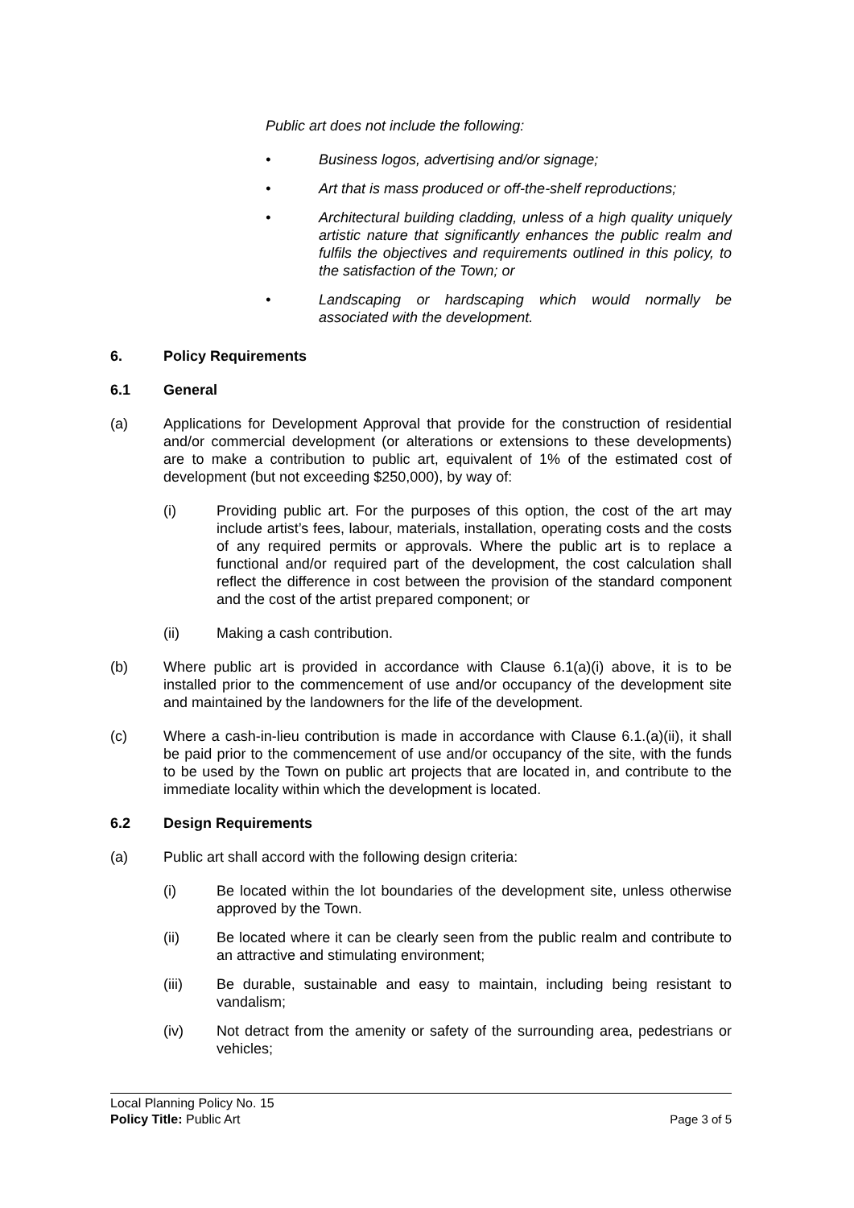Public art does not include the following:
• Business logos, advertising and/or signage;
• Art that is mass produced or off-the-shelf reproductions;
• Architectural building cladding, unless of a high quality uniquely artistic nature that significantly enhances the public realm and fulfils the objectives and requirements outlined in this policy, to the satisfaction of the Town; or
• Landscaping or hardscaping which would normally be associated with the development.
6. Policy Requirements
6.1 General
(a) Applications for Development Approval that provide for the construction of residential and/or commercial development (or alterations or extensions to these developments) are to make a contribution to public art, equivalent of 1% of the estimated cost of development (but not exceeding $250,000), by way of:
(i) Providing public art. For the purposes of this option, the cost of the art may include artist’s fees, labour, materials, installation, operating costs and the costs of any required permits or approvals. Where the public art is to replace a functional and/or required part of the development, the cost calculation shall reflect the difference in cost between the provision of the standard component and the cost of the artist prepared component; or
(ii) Making a cash contribution.
(b) Where public art is provided in accordance with Clause 6.1(a)(i) above, it is to be installed prior to the commencement of use and/or occupancy of the development site and maintained by the landowners for the life of the development.
(c) Where a cash-in-lieu contribution is made in accordance with Clause 6.1.(a)(ii), it shall be paid prior to the commencement of use and/or occupancy of the site, with the funds to be used by the Town on public art projects that are located in, and contribute to the immediate locality within which the development is located.
6.2 Design Requirements
(a) Public art shall accord with the following design criteria:
(i) Be located within the lot boundaries of the development site, unless otherwise approved by the Town.
(ii) Be located where it can be clearly seen from the public realm and contribute to an attractive and stimulating environment;
(iii) Be durable, sustainable and easy to maintain, including being resistant to vandalism;
(iv) Not detract from the amenity or safety of the surrounding area, pedestrians or vehicles;
Local Planning Policy No. 15
Policy Title: Public Art Page 3 of 5